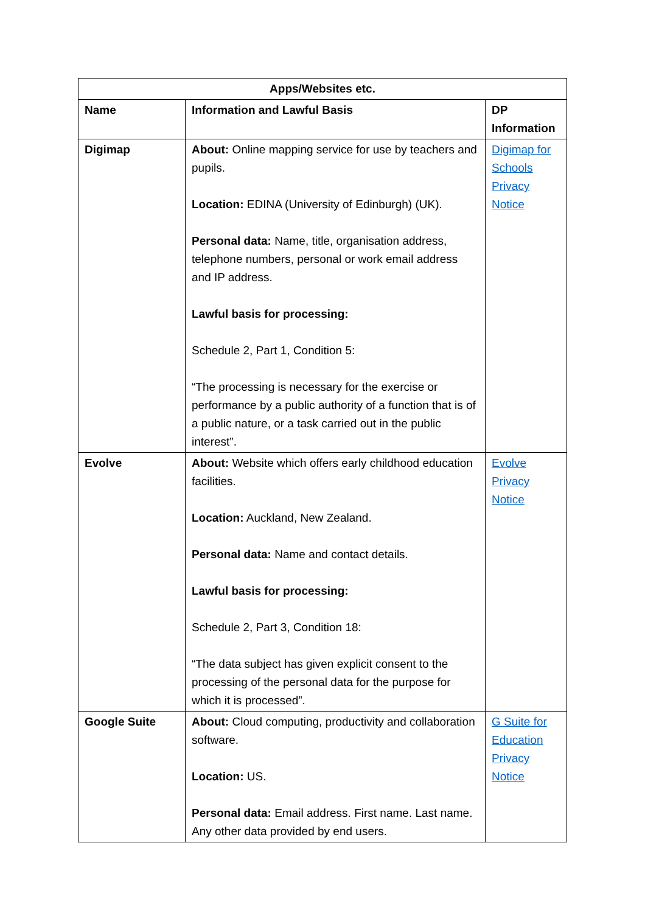| Apps/Websites etc. | | |
| --- | --- | --- |
| Name | Information and Lawful Basis | DP Information |
| Digimap | About: Online mapping service for use by teachers and pupils. Location: EDINA (University of Edinburgh) (UK). Personal data: Name, title, organisation address, telephone numbers, personal or work email address and IP address. Lawful basis for processing: Schedule 2, Part 1, Condition 5: “The processing is necessary for the exercise or performance by a public authority of a function that is of a public nature, or a task carried out in the public interest”. | Digimap for Schools Privacy Notice |
| Evolve | About: Website which offers early childhood education facilities. Location: Auckland, New Zealand. Personal data: Name and contact details. Lawful basis for processing: Schedule 2, Part 3, Condition 18: “The data subject has given explicit consent to the processing of the personal data for the purpose for which it is processed”. | Evolve Privacy Notice |
| Google Suite | About: Cloud computing, productivity and collaboration software. Location: US. Personal data: Email address. First name. Last name. Any other data provided by end users. | G Suite for Education Privacy Notice |